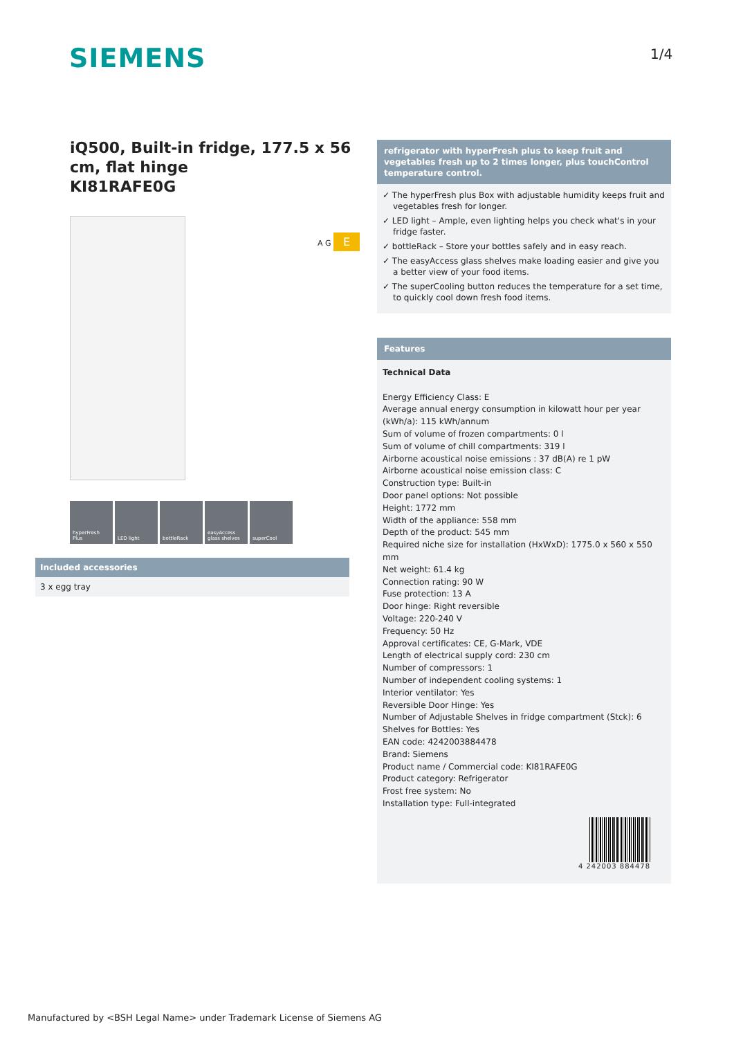SIEMENS 1/4
iQ500, Built-in fridge, 177.5 x 56 cm, flat hinge
KI81RAFE0G
hyperFresh Plus
LED light bottleRack easyAccess glass shelves
superCool
A G E
Included accessories
3 x egg tray
refrigerator with hyperFresh plus to keep fruit and vegetables fresh up to 2 times longer, plus touchControl temperature control.
✓ The hyperFresh plus Box with adjustable humidity keeps fruit and vegetables fresh for longer.
✓ LED light – Ample, even lighting helps you check what's in your fridge faster.
✓ bottleRack – Store your bottles safely and in easy reach.
✓ The easyAccess glass shelves make loading easier and give you a better view of your food items.
✓ The superCooling button reduces the temperature for a set time, to quickly cool down fresh food items.
Features
Technical Data
Energy Efficiency Class: E
Average annual energy consumption in kilowatt hour per year (kWh/a): 115 kWh/annum
Sum of volume of frozen compartments: 0 l
Sum of volume of chill compartments: 319 l
Airborne acoustical noise emissions : 37 dB(A) re 1 pW
Airborne acoustical noise emission class: C
Construction type: Built-in
Door panel options: Not possible
Height: 1772 mm
Width of the appliance: 558 mm
Depth of the product: 545 mm
Required niche size for installation (HxWxD): 1775.0 x 560 x 550 mm
Net weight: 61.4 kg
Connection rating: 90 W
Fuse protection: 13 A
Door hinge: Right reversible
Voltage: 220-240 V
Frequency: 50 Hz
Approval certificates: CE, G-Mark, VDE
Length of electrical supply cord: 230 cm
Number of compressors: 1
Number of independent cooling systems: 1
Interior ventilator: Yes
Reversible Door Hinge: Yes
Number of Adjustable Shelves in fridge compartment (Stck): 6
Shelves for Bottles: Yes
EAN code: 4242003884478
Brand: Siemens
Product name / Commercial code: KI81RAFE0G
Product category: Refrigerator
Frost free system: No
Installation type: Full-integrated
4 242003 884478
Manufactured by <BSH Legal Name> under Trademark License of Siemens AG